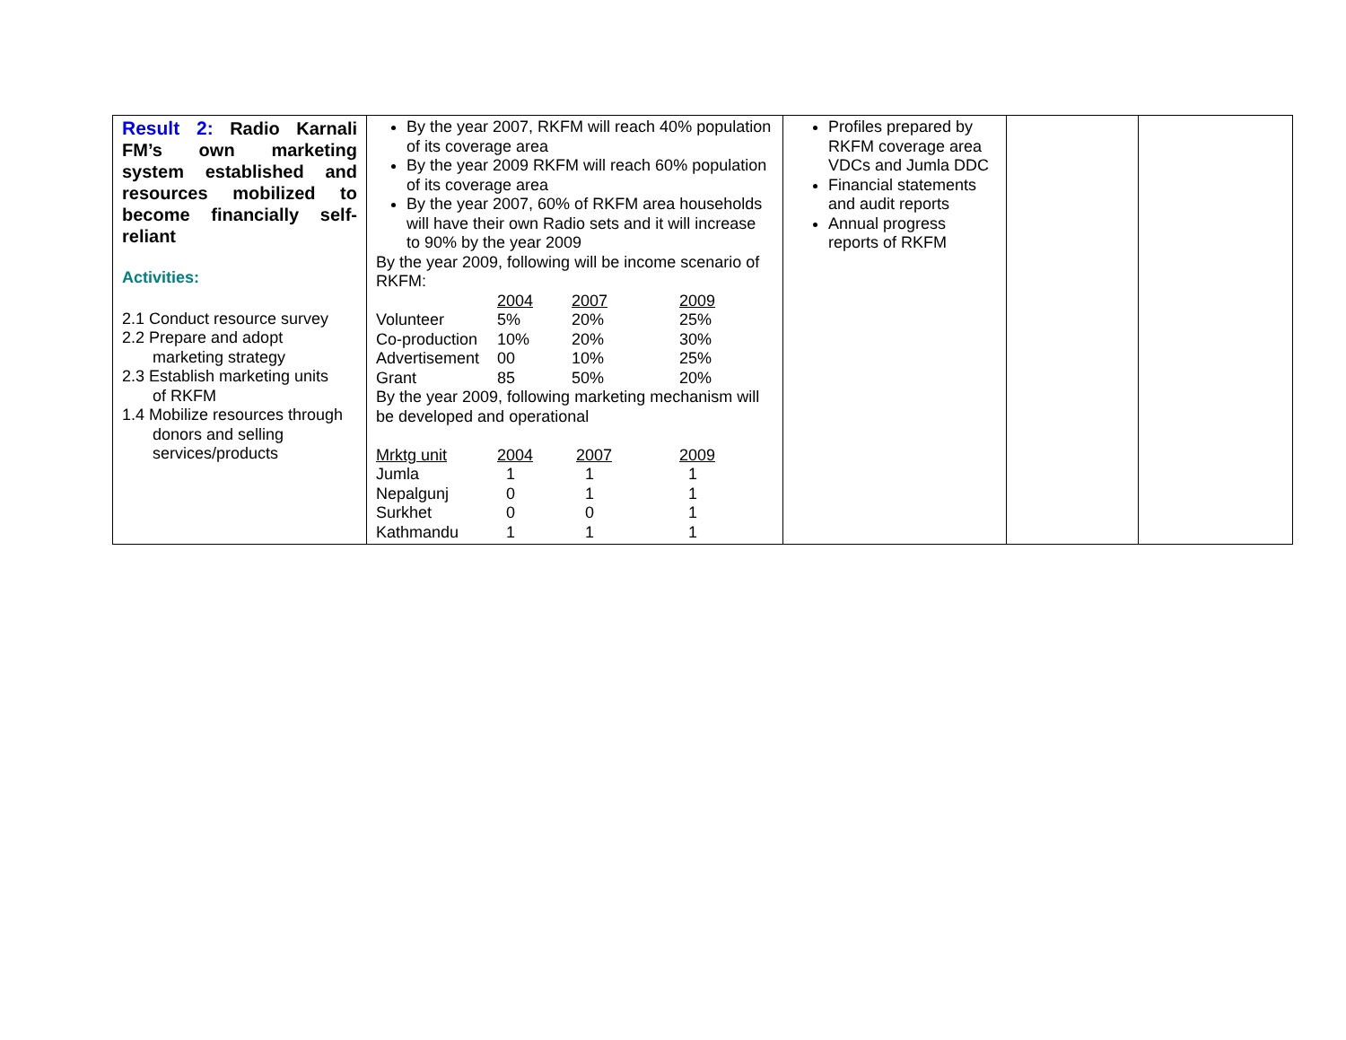| Result 2: Radio Karnali FM’s own marketing system established and resources mobilized to become financially self-reliant Activities: 2.1 Conduct resource survey 2.2 Prepare and adopt marketing strategy 2.3 Establish marketing units of RKFM 1.4 Mobilize resources through donors and selling services/products | By the year 2007, RKFM will reach 40% population of its coverage area By the year 2009 RKFM will reach 60% population of its coverage area By the year 2007, 60% of RKFM area households will have their own Radio sets and it will increase to 90% by the year 2009 By the year 2009, following will be income scenario of RKFM: / / 2004 / 2007 / 2009 / / Volunteer / 5% / 20% / 25% / / Co-production / 10% / 20% / 30% / / Advertisement / 00 / 10% / 25% / / Grant / 85 / 50% / 20% / By the year 2009, following marketing mechanism will be developed and operational / Mrktg unit / 2004 / 2007 / 2009 / / Jumla / 1 / 1 / 1 / / Nepalgunj / 0 / 1 / 1 / / Surkhet / 0 / 0 / 1 / / Kathmandu / 1 / 1 / 1 / | Profiles prepared by RKFM coverage area VDCs and Jumla DDC Financial statements and audit reports Annual progress reports of RKFM | | |